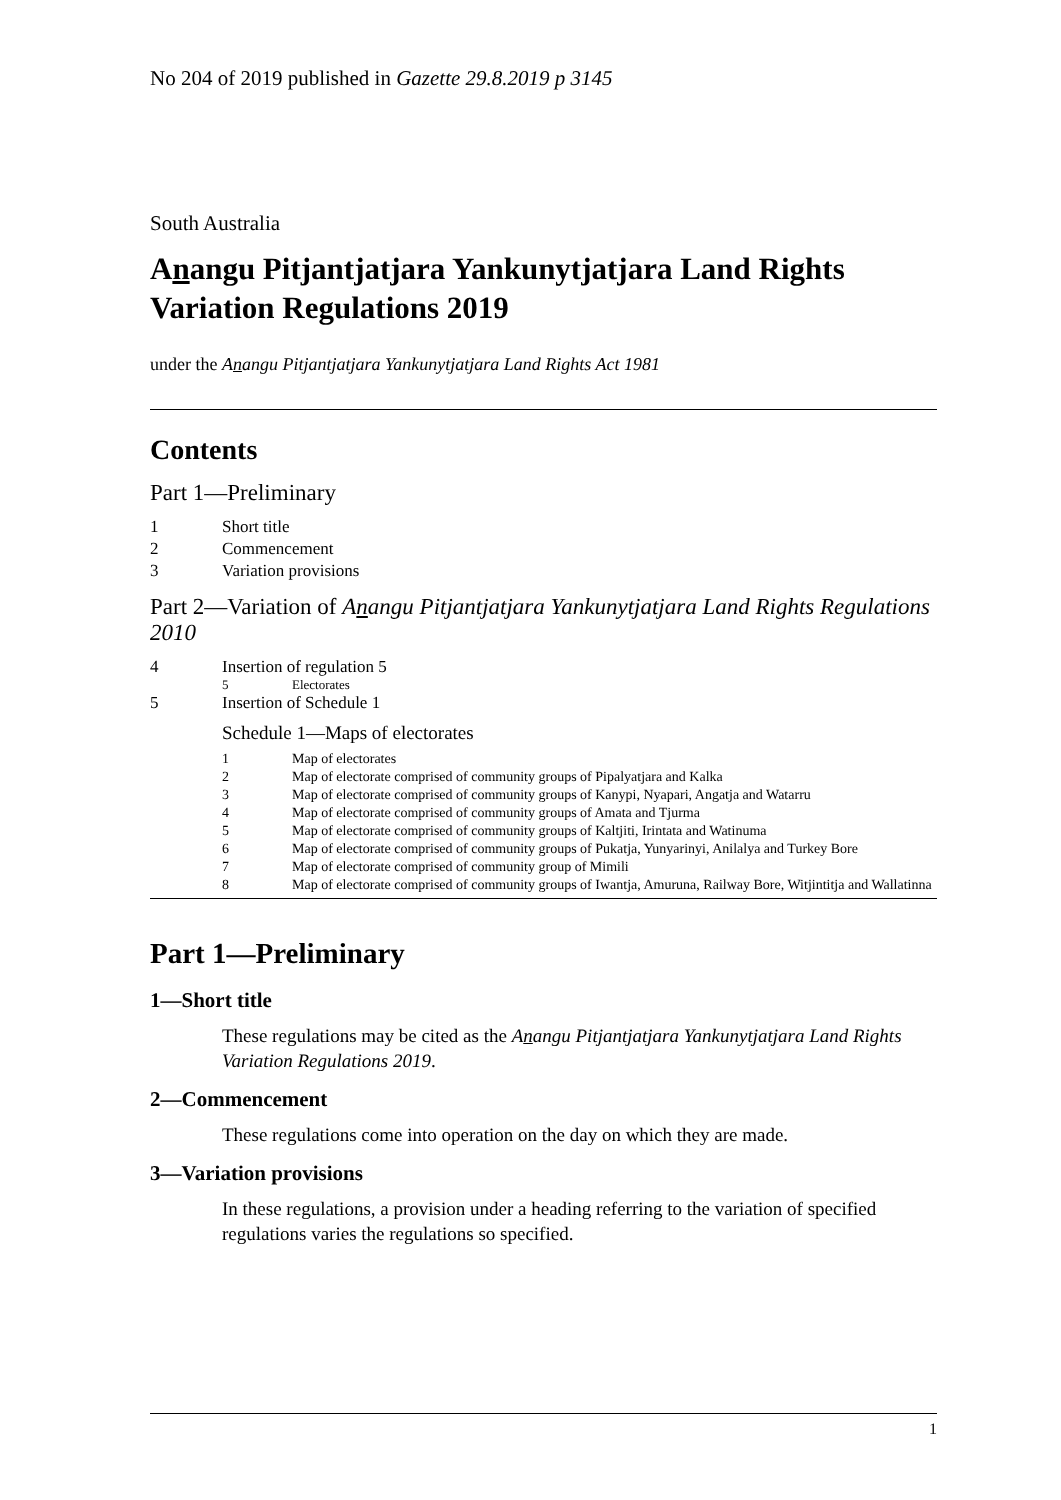No 204 of 2019 published in Gazette 29.8.2019 p 3145
South Australia
Anangu Pitjantjatjara Yankunytjatjara Land Rights Variation Regulations 2019
under the Anangu Pitjantjatjara Yankunytjatjara Land Rights Act 1981
Contents
Part 1—Preliminary
1 Short title
2 Commencement
3 Variation provisions
Part 2—Variation of Anangu Pitjantjatjara Yankunytjatjara Land Rights Regulations 2010
4 Insertion of regulation 5
5 Electorates
5 Insertion of Schedule 1
Schedule 1—Maps of electorates
1 Map of electorates
2 Map of electorate comprised of community groups of Pipalyatjara and Kalka
3 Map of electorate comprised of community groups of Kanypi, Nyapari, Angatja and Watarru
4 Map of electorate comprised of community groups of Amata and Tjurma
5 Map of electorate comprised of community groups of Kaltjiti, Irintata and Watinuma
6 Map of electorate comprised of community groups of Pukatja, Yunyarinyi, Anilalya and Turkey Bore
7 Map of electorate comprised of community group of Mimili
8 Map of electorate comprised of community groups of Iwantja, Amuruna, Railway Bore, Witjintitja and Wallatinna
Part 1—Preliminary
1—Short title
These regulations may be cited as the Anangu Pitjantjatjara Yankunytjatjara Land Rights Variation Regulations 2019.
2—Commencement
These regulations come into operation on the day on which they are made.
3—Variation provisions
In these regulations, a provision under a heading referring to the variation of specified regulations varies the regulations so specified.
1